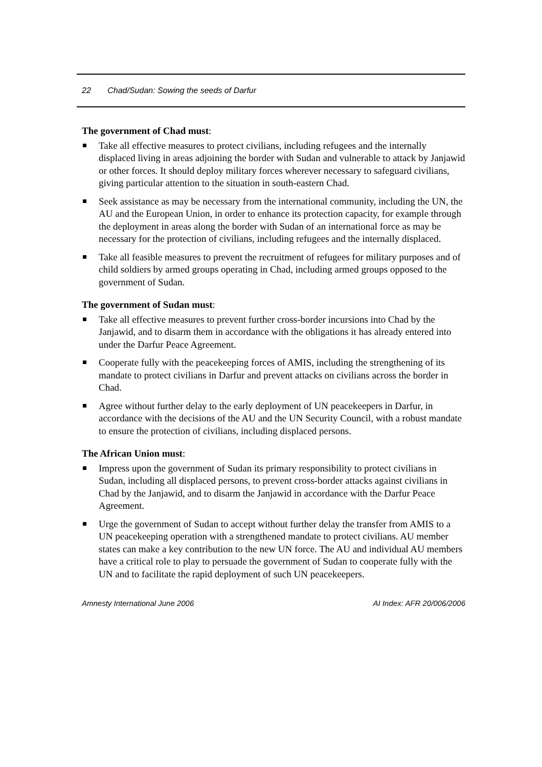22 Chad/Sudan: Sowing the seeds of Darfur
The government of Chad must:
Take all effective measures to protect civilians, including refugees and the internally displaced living in areas adjoining the border with Sudan and vulnerable to attack by Janjawid or other forces. It should deploy military forces wherever necessary to safeguard civilians, giving particular attention to the situation in south-eastern Chad.
Seek assistance as may be necessary from the international community, including the UN, the AU and the European Union, in order to enhance its protection capacity, for example through the deployment in areas along the border with Sudan of an international force as may be necessary for the protection of civilians, including refugees and the internally displaced.
Take all feasible measures to prevent the recruitment of refugees for military purposes and of child soldiers by armed groups operating in Chad, including armed groups opposed to the government of Sudan.
The government of Sudan must:
Take all effective measures to prevent further cross-border incursions into Chad by the Janjawid, and to disarm them in accordance with the obligations it has already entered into under the Darfur Peace Agreement.
Cooperate fully with the peacekeeping forces of AMIS, including the strengthening of its mandate to protect civilians in Darfur and prevent attacks on civilians across the border in Chad.
Agree without further delay to the early deployment of UN peacekeepers in Darfur, in accordance with the decisions of the AU and the UN Security Council, with a robust mandate to ensure the protection of civilians, including displaced persons.
The African Union must:
Impress upon the government of Sudan its primary responsibility to protect civilians in Sudan, including all displaced persons, to prevent cross-border attacks against civilians in Chad by the Janjawid, and to disarm the Janjawid in accordance with the Darfur Peace Agreement.
Urge the government of Sudan to accept without further delay the transfer from AMIS to a UN peacekeeping operation with a strengthened mandate to protect civilians. AU member states can make a key contribution to the new UN force. The AU and individual AU members have a critical role to play to persuade the government of Sudan to cooperate fully with the UN and to facilitate the rapid deployment of such UN peacekeepers.
Amnesty International June 2006 AI Index: AFR 20/006/2006